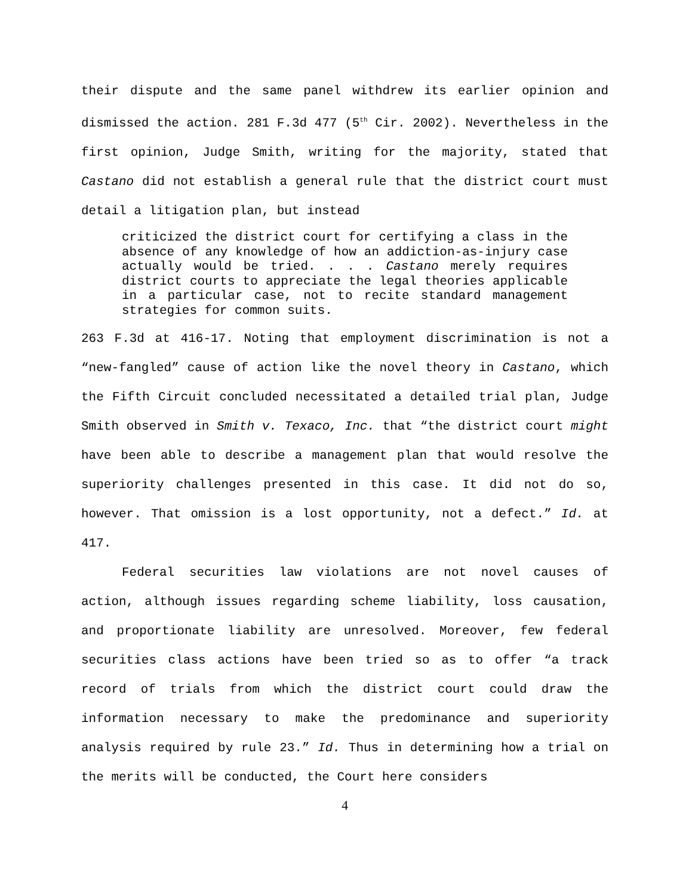their dispute and the same panel withdrew its earlier opinion and dismissed the action. 281 F.3d 477 (5<sup>th</sup> Cir. 2002). Nevertheless in the first opinion, Judge Smith, writing for the majority, stated that Castano did not establish a general rule that the district court must detail a litigation plan, but instead
criticized the district court for certifying a class in the absence of any knowledge of how an addiction-as-injury case actually would be tried. . . . Castano merely requires district courts to appreciate the legal theories applicable in a particular case, not to recite standard management strategies for common suits.
263 F.3d at 416-17. Noting that employment discrimination is not a “new-fangled” cause of action like the novel theory in Castano, which the Fifth Circuit concluded necessitated a detailed trial plan, Judge Smith observed in Smith v. Texaco, Inc. that “the district court might have been able to describe a management plan that would resolve the superiority challenges presented in this case. It did not do so, however. That omission is a lost opportunity, not a defect.” Id. at 417.
Federal securities law violations are not novel causes of action, although issues regarding scheme liability, loss causation, and proportionate liability are unresolved. Moreover, few federal securities class actions have been tried so as to offer “a track record of trials from which the district court could draw the information necessary to make the predominance and superiority analysis required by rule 23.” Id. Thus in determining how a trial on the merits will be conducted, the Court here considers
4